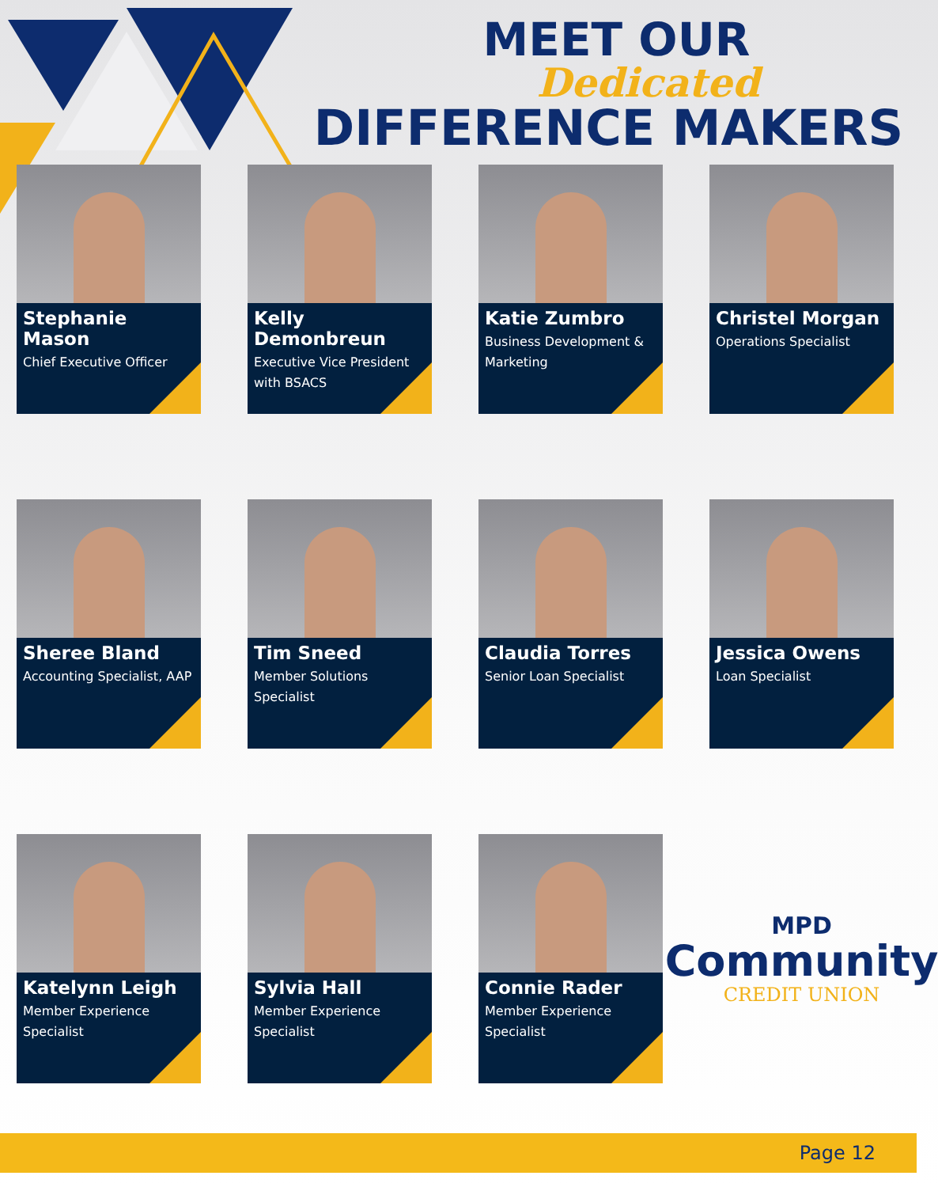MEET OUR
Dedicated
DIFFERENCE MAKERS
Stephanie Mason
Chief Executive Officer
Kelly Demonbreun
Executive Vice President with BSACS
Katie Zumbro
Business Development & Marketing
Christel Morgan
Operations Specialist
Sheree Bland
Accounting Specialist, AAP
Tim Sneed
Member Solutions Specialist
Claudia Torres
Senior Loan Specialist
Jessica Owens
Loan Specialist
Katelynn Leigh
Member Experience Specialist
Sylvia Hall
Member Experience Specialist
Connie Rader
Member Experience Specialist
MPD
Community
CREDIT UNION
Page 12